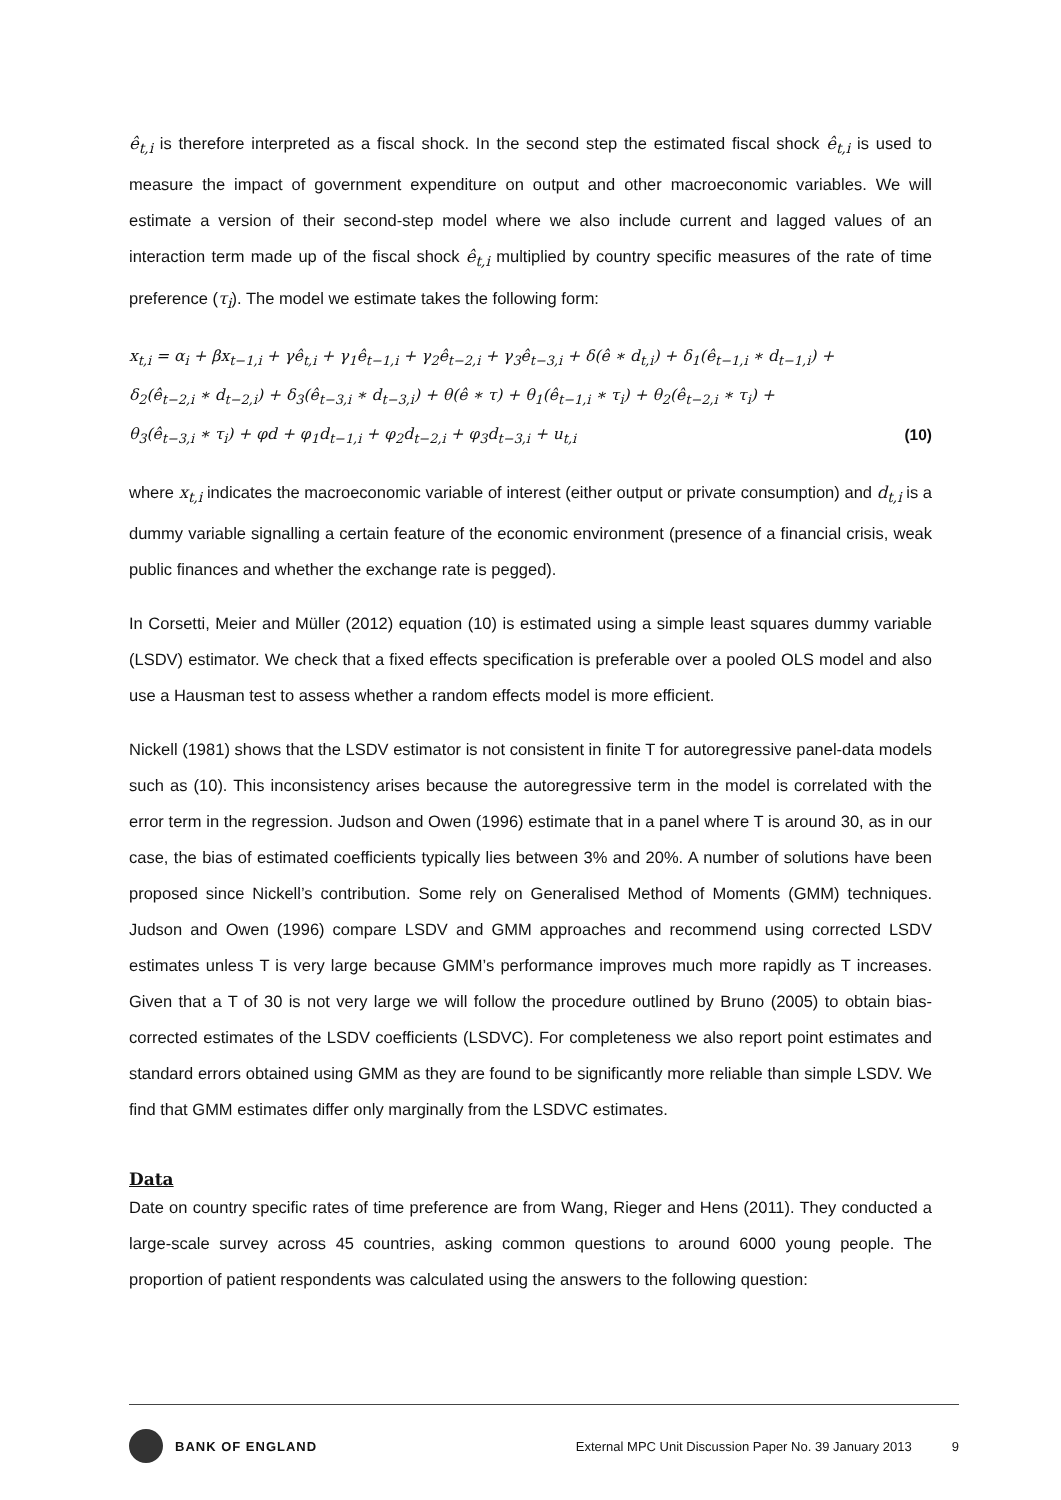ê<sub>t,i</sub> is therefore interpreted as a fiscal shock. In the second step the estimated fiscal shock ê<sub>t,i</sub> is used to measure the impact of government expenditure on output and other macroeconomic variables. We will estimate a version of their second-step model where we also include current and lagged values of an interaction term made up of the fiscal shock ê<sub>t,i</sub> multiplied by country specific measures of the rate of time preference (τ<sub>i</sub>). The model we estimate takes the following form:
x<sub>t,i</sub> = α<sub>i</sub> + βx<sub>t−1,i</sub> + γê<sub>t,i</sub> + γ<sub>1</sub>ê<sub>t−1,i</sub> + γ<sub>2</sub>ê<sub>t−2,i</sub> + γ<sub>3</sub>ê<sub>t−3,i</sub> + δ(ê ∗ d<sub>t,i</sub>) + δ<sub>1</sub>(ê<sub>t−1,i</sub> ∗ d<sub>t−1,i</sub>) +
δ<sub>2</sub>(ê<sub>t−2,i</sub> ∗ d<sub>t−2,i</sub>) + δ<sub>3</sub>(ê<sub>t−3,i</sub> ∗ d<sub>t−3,i</sub>) + θ(ê ∗ τ) + θ<sub>1</sub>(ê<sub>t−1,i</sub> ∗ τ<sub>i</sub>) + θ<sub>2</sub>(ê<sub>t−2,i</sub> ∗ τ<sub>i</sub>) +
θ<sub>3</sub>(ê<sub>t−3,i</sub> ∗ τ<sub>i</sub>) + φd + φ<sub>1</sub>d<sub>t−1,i</sub> + φ<sub>2</sub>d<sub>t−2,i</sub> + φ<sub>3</sub>d<sub>t−3,i</sub> + u<sub>t,i</sub> (10)
where x<sub>t,i</sub> indicates the macroeconomic variable of interest (either output or private consumption) and d<sub>t,i</sub> is a dummy variable signalling a certain feature of the economic environment (presence of a financial crisis, weak public finances and whether the exchange rate is pegged).
In Corsetti, Meier and Müller (2012) equation (10) is estimated using a simple least squares dummy variable (LSDV) estimator. We check that a fixed effects specification is preferable over a pooled OLS model and also use a Hausman test to assess whether a random effects model is more efficient.
Nickell (1981) shows that the LSDV estimator is not consistent in finite T for autoregressive panel-data models such as (10). This inconsistency arises because the autoregressive term in the model is correlated with the error term in the regression. Judson and Owen (1996) estimate that in a panel where T is around 30, as in our case, the bias of estimated coefficients typically lies between 3% and 20%. A number of solutions have been proposed since Nickell’s contribution. Some rely on Generalised Method of Moments (GMM) techniques. Judson and Owen (1996) compare LSDV and GMM approaches and recommend using corrected LSDV estimates unless T is very large because GMM’s performance improves much more rapidly as T increases. Given that a T of 30 is not very large we will follow the procedure outlined by Bruno (2005) to obtain bias-corrected estimates of the LSDV coefficients (LSDVC). For completeness we also report point estimates and standard errors obtained using GMM as they are found to be significantly more reliable than simple LSDV. We find that GMM estimates differ only marginally from the LSDVC estimates.
Data
Date on country specific rates of time preference are from Wang, Rieger and Hens (2011). They conducted a large-scale survey across 45 countries, asking common questions to around 6000 young people. The proportion of patient respondents was calculated using the answers to the following question:
BANK OF ENGLAND External MPC Unit Discussion Paper No. 39 January 2013 9